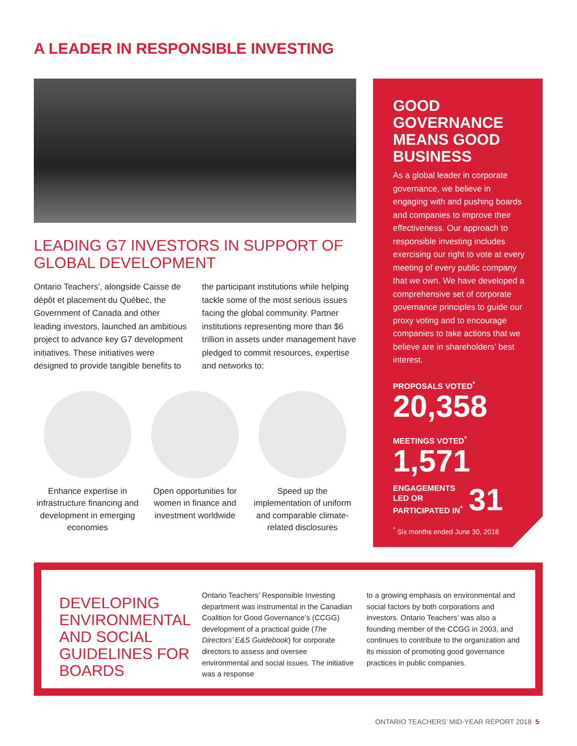A LEADER IN RESPONSIBLE INVESTING
LEADING G7 INVESTORS IN SUPPORT OF GLOBAL DEVELOPMENT
Ontario Teachers’, alongside Caisse de dépôt et placement du Québec, the Government of Canada and other leading investors, launched an ambitious project to advance key G7 development initiatives. These initiatives were designed to provide tangible benefits to
the participant institutions while helping tackle some of the most serious issues facing the global community. Partner institutions representing more than $6 trillion in assets under management have pledged to commit resources, expertise and networks to:
Enhance expertise in infrastructure financing and development in emerging economies
Open opportunities for women in finance and investment worldwide
Speed up the implementation of uniform and comparable climate-related disclosures
GOOD GOVERNANCE MEANS GOOD BUSINESS
As a global leader in corporate governance, we believe in engaging with and pushing boards and companies to improve their effectiveness. Our approach to responsible investing includes exercising our right to vote at every meeting of every public company that we own. We have developed a comprehensive set of corporate governance principles to guide our proxy voting and to encourage companies to take actions that we believe are in shareholders’ best interest.
PROPOSALS VOTED<sup>*</sup>
20,358
MEETINGS VOTED<sup>*</sup>
1,571
ENGAGEMENTS
LED OR
PARTICIPATED IN<sup>*</sup>
31
<sup>*</sup> Six months ended June 30, 2018
DEVELOPING ENVIRONMENTAL AND SOCIAL GUIDELINES FOR BOARDS
Ontario Teachers’ Responsible Investing department was instrumental in the Canadian Coalition for Good Governance’s (CCGG) development of a practical guide (The Directors’ E&S Guidebook) for corporate directors to assess and oversee environmental and social issues. The initiative was a response
to a growing emphasis on environmental and social factors by both corporations and investors. Ontario Teachers’ was also a founding member of the CCGG in 2003, and continues to contribute to the organization and its mission of promoting good governance practices in public companies.
ONTARIO TEACHERS’ MID-YEAR REPORT 2018 5